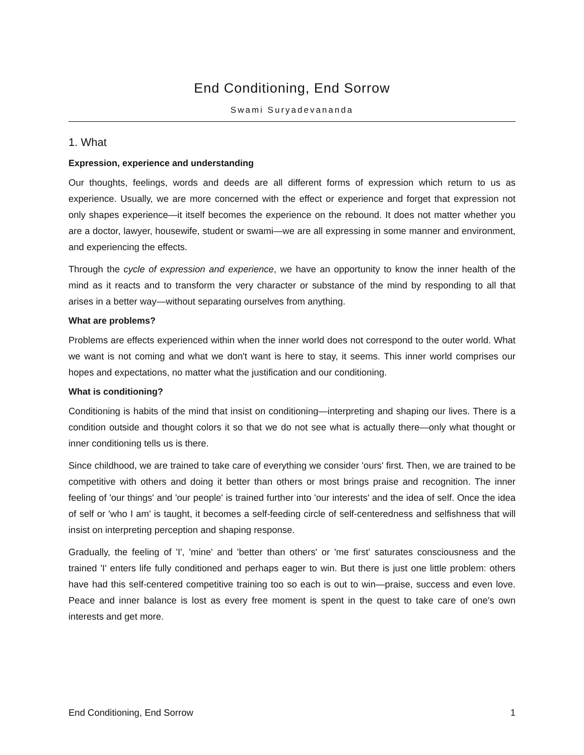End Conditioning, End Sorrow
Swami Suryadevananda
1. What
Expression, experience and understanding
Our thoughts, feelings, words and deeds are all different forms of expression which return to us as experience. Usually, we are more concerned with the effect or experience and forget that expression not only shapes experience—it itself becomes the experience on the rebound. It does not matter whether you are a doctor, lawyer, housewife, student or swami—we are all expressing in some manner and environment, and experiencing the effects.
Through the cycle of expression and experience, we have an opportunity to know the inner health of the mind as it reacts and to transform the very character or substance of the mind by responding to all that arises in a better way—without separating ourselves from anything.
What are problems?
Problems are effects experienced within when the inner world does not correspond to the outer world. What we want is not coming and what we don't want is here to stay, it seems. This inner world comprises our hopes and expectations, no matter what the justification and our conditioning.
What is conditioning?
Conditioning is habits of the mind that insist on conditioning—interpreting and shaping our lives. There is a condition outside and thought colors it so that we do not see what is actually there—only what thought or inner conditioning tells us is there.
Since childhood, we are trained to take care of everything we consider 'ours' first. Then, we are trained to be competitive with others and doing it better than others or most brings praise and recognition. The inner feeling of 'our things' and 'our people' is trained further into 'our interests' and the idea of self. Once the idea of self or 'who I am' is taught, it becomes a self-feeding circle of self-centeredness and selfishness that will insist on interpreting perception and shaping response.
Gradually, the feeling of 'I', 'mine' and 'better than others' or 'me first' saturates consciousness and the trained 'I' enters life fully conditioned and perhaps eager to win. But there is just one little problem: others have had this self-centered competitive training too so each is out to win—praise, success and even love. Peace and inner balance is lost as every free moment is spent in the quest to take care of one's own interests and get more.
End Conditioning, End Sorrow 1